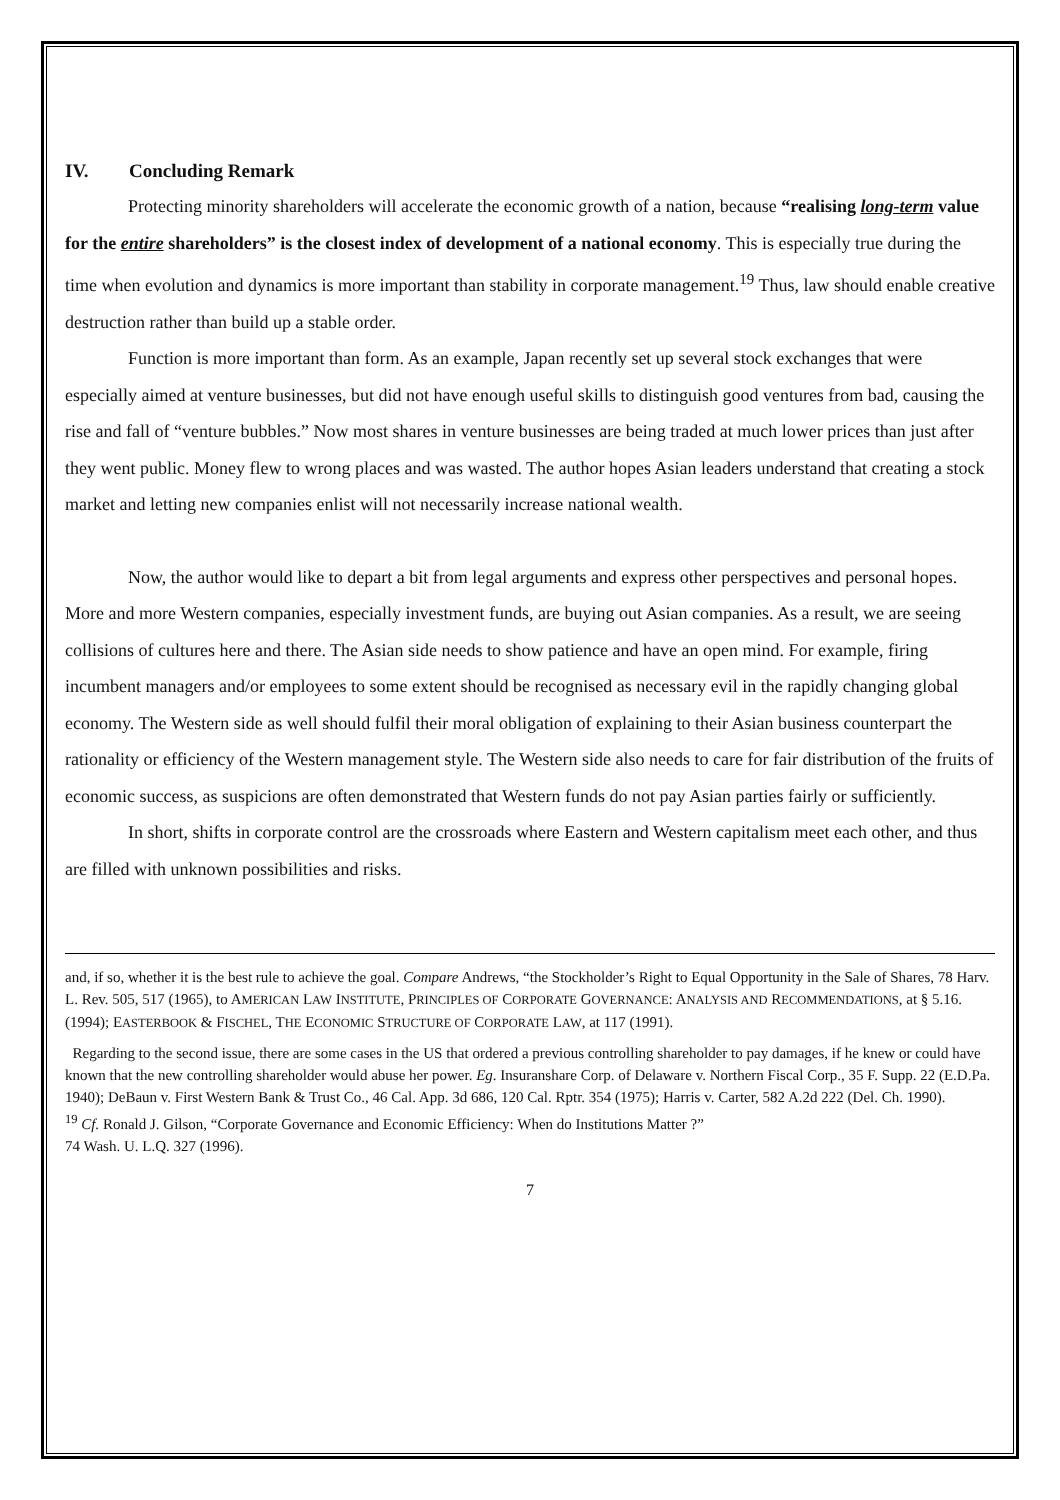IV. Concluding Remark
Protecting minority shareholders will accelerate the economic growth of a nation, because “realising long-term value for the entire shareholders” is the closest index of development of a national economy. This is especially true during the time when evolution and dynamics is more important than stability in corporate management.<sup>19</sup> Thus, law should enable creative destruction rather than build up a stable order.
Function is more important than form. As an example, Japan recently set up several stock exchanges that were especially aimed at venture businesses, but did not have enough useful skills to distinguish good ventures from bad, causing the rise and fall of “venture bubbles.” Now most shares in venture businesses are being traded at much lower prices than just after they went public. Money flew to wrong places and was wasted. The author hopes Asian leaders understand that creating a stock market and letting new companies enlist will not necessarily increase national wealth.
Now, the author would like to depart a bit from legal arguments and express other perspectives and personal hopes. More and more Western companies, especially investment funds, are buying out Asian companies. As a result, we are seeing collisions of cultures here and there. The Asian side needs to show patience and have an open mind. For example, firing incumbent managers and/or employees to some extent should be recognised as necessary evil in the rapidly changing global economy. The Western side as well should fulfil their moral obligation of explaining to their Asian business counterpart the rationality or efficiency of the Western management style. The Western side also needs to care for fair distribution of the fruits of economic success, as suspicions are often demonstrated that Western funds do not pay Asian parties fairly or sufficiently.
In short, shifts in corporate control are the crossroads where Eastern and Western capitalism meet each other, and thus are filled with unknown possibilities and risks.
and, if so, whether it is the best rule to achieve the goal. Compare Andrews, “the Stockholder’s Right to Equal Opportunity in the Sale of Shares, 78 Harv. L. Rev. 505, 517 (1965), to AMERICAN LAW INSTITUTE, PRINCIPLES OF CORPORATE GOVERNANCE: ANALYSIS AND RECOMMENDATIONS, at § 5.16. (1994); EASTERBOOK & FISCHEL, THE ECONOMIC STRUCTURE OF CORPORATE LAW, at 117 (1991).
Regarding to the second issue, there are some cases in the US that ordered a previous controlling shareholder to pay damages, if he knew or could have known that the new controlling shareholder would abuse her power. Eg. Insuranshare Corp. of Delaware v. Northern Fiscal Corp., 35 F. Supp. 22 (E.D.Pa. 1940); DeBaun v. First Western Bank & Trust Co., 46 Cal. App. 3d 686, 120 Cal. Rptr. 354 (1975); Harris v. Carter, 582 A.2d 222 (Del. Ch. 1990).
<sup>19</sup> Cf. Ronald J. Gilson, “Corporate Governance and Economic Efficiency: When do Institutions Matter ?”
74 Wash. U. L.Q. 327 (1996).
7